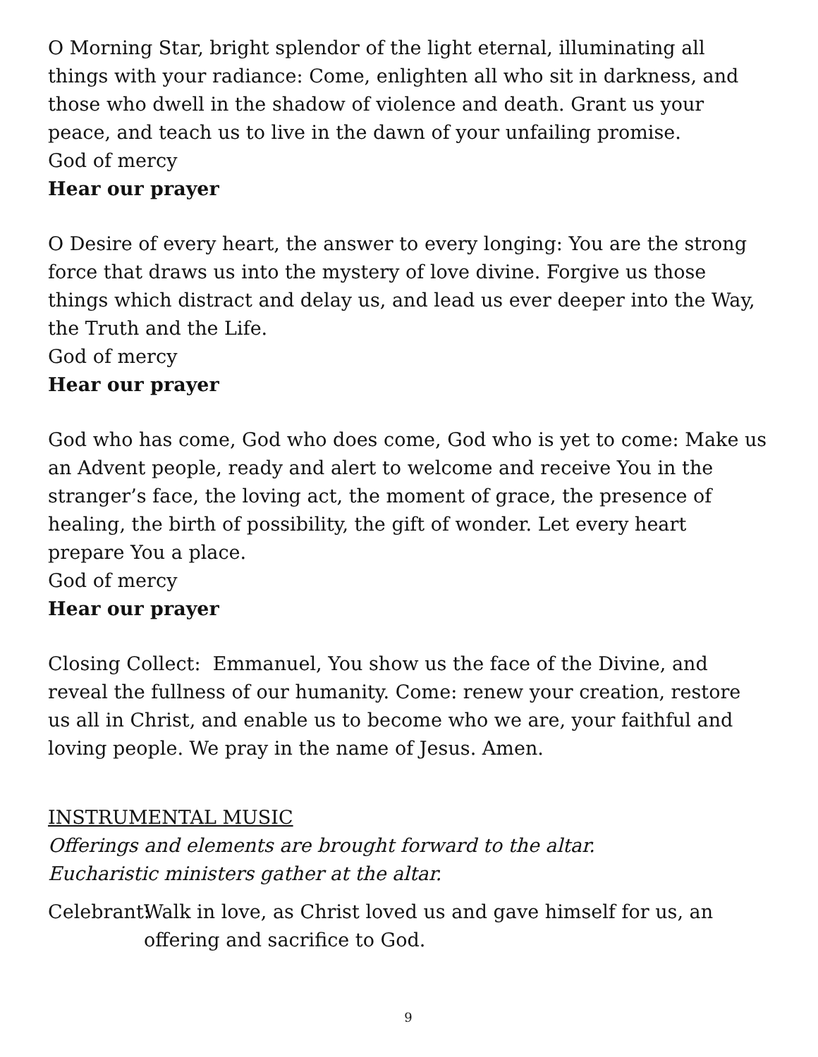O Morning Star, bright splendor of the light eternal, illuminating all things with your radiance: Come, enlighten all who sit in darkness, and those who dwell in the shadow of violence and death. Grant us your peace, and teach us to live in the dawn of your unfailing promise.
God of mercy
Hear our prayer
O Desire of every heart, the answer to every longing: You are the strong force that draws us into the mystery of love divine. Forgive us those things which distract and delay us, and lead us ever deeper into the Way, the Truth and the Life.
God of mercy
Hear our prayer
God who has come, God who does come, God who is yet to come: Make us an Advent people, ready and alert to welcome and receive You in the stranger’s face, the loving act, the moment of grace, the presence of healing, the birth of possibility, the gift of wonder. Let every heart prepare You a place.
God of mercy
Hear our prayer
Closing Collect: Emmanuel, You show us the face of the Divine, and reveal the fullness of our humanity. Come: renew your creation, restore us all in Christ, and enable us to become who we are, your faithful and loving people. We pray in the name of Jesus. Amen.
INSTRUMENTAL MUSIC
Offerings and elements are brought forward to the altar.
Eucharistic ministers gather at the altar.
Celebrant: Walk in love, as Christ loved us and gave himself for us, an offering and sacrifice to God.
9